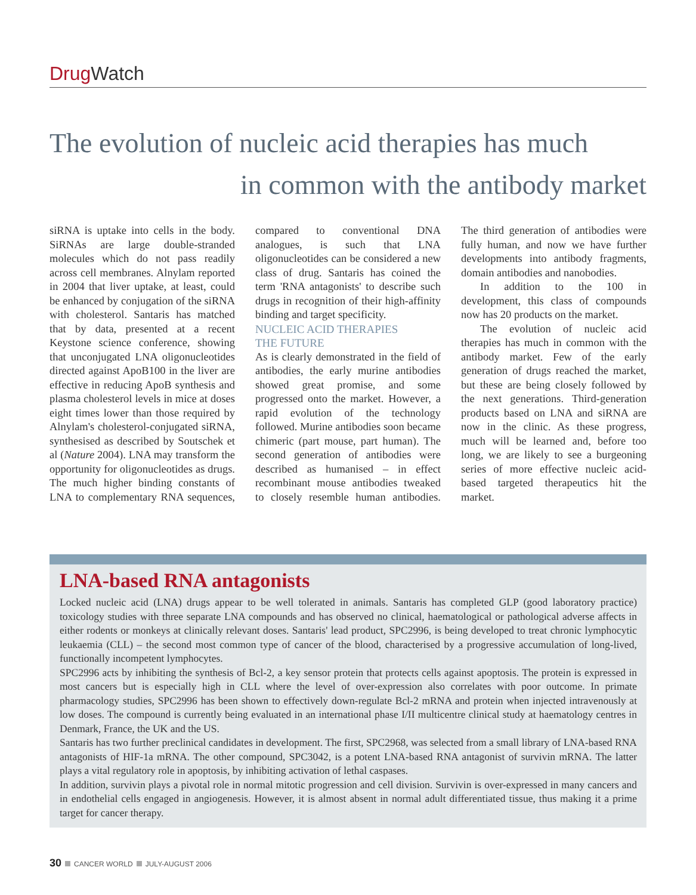Drug Watch
The evolution of nucleic acid therapies has much
in common with the antibody market
siRNA is uptake into cells in the body. SiRNAs are large double-stranded molecules which do not pass readily across cell membranes. Alnylam reported in 2004 that liver uptake, at least, could be enhanced by conjugation of the siRNA with cholesterol. Santaris has matched that by data, presented at a recent Keystone science conference, showing that unconjugated LNA oligonucleotides directed against ApoB100 in the liver are effective in reducing ApoB synthesis and plasma cholesterol levels in mice at doses eight times lower than those required by Alnylam's cholesterol-conjugated siRNA, synthesised as described by Soutschek et al (Nature 2004). LNA may transform the opportunity for oligonucleotides as drugs. The much higher binding constants of LNA to complementary RNA sequences, compared to conventional DNA analogues, is such that LNA oligonucleotides can be considered a new class of drug. Santaris has coined the term 'RNA antagonists' to describe such drugs in recognition of their high-affinity binding and target specificity.
NUCLEIC ACID THERAPIES
THE FUTURE
As is clearly demonstrated in the field of antibodies, the early murine antibodies showed great promise, and some progressed onto the market. However, a rapid evolution of the technology followed. Murine antibodies soon became chimeric (part mouse, part human). The second generation of antibodies were described as humanised – in effect recombinant mouse antibodies tweaked to closely resemble human antibodies. The third generation of antibodies were fully human, and now we have further developments into antibody fragments, domain antibodies and nanobodies.
In addition to the 100 in development, this class of compounds now has 20 products on the market.
The evolution of nucleic acid therapies has much in common with the antibody market. Few of the early generation of drugs reached the market, but these are being closely followed by the next generations. Third-generation products based on LNA and siRNA are now in the clinic. As these progress, much will be learned and, before too long, we are likely to see a burgeoning series of more effective nucleic acid-based targeted therapeutics hit the market.
LNA-based RNA antagonists
Locked nucleic acid (LNA) drugs appear to be well tolerated in animals. Santaris has completed GLP (good laboratory practice) toxicology studies with three separate LNA compounds and has observed no clinical, haematological or pathological adverse affects in either rodents or monkeys at clinically relevant doses. Santaris' lead product, SPC2996, is being developed to treat chronic lymphocytic leukaemia (CLL) – the second most common type of cancer of the blood, characterised by a progressive accumulation of long-lived, functionally incompetent lymphocytes.
SPC2996 acts by inhibiting the synthesis of Bcl-2, a key sensor protein that protects cells against apoptosis. The protein is expressed in most cancers but is especially high in CLL where the level of over-expression also correlates with poor outcome. In primate pharmacology studies, SPC2996 has been shown to effectively down-regulate Bcl-2 mRNA and protein when injected intravenously at low doses. The compound is currently being evaluated in an international phase I/II multicentre clinical study at haematology centres in Denmark, France, the UK and the US.
Santaris has two further preclinical candidates in development. The first, SPC2968, was selected from a small library of LNA-based RNA antagonists of HIF-1a mRNA. The other compound, SPC3042, is a potent LNA-based RNA antagonist of survivin mRNA. The latter plays a vital regulatory role in apoptosis, by inhibiting activation of lethal caspases.
In addition, survivin plays a pivotal role in normal mitotic progression and cell division. Survivin is over-expressed in many cancers and in endothelial cells engaged in angiogenesis. However, it is almost absent in normal adult differentiated tissue, thus making it a prime target for cancer therapy.
30 CANCER WORLD JULY-AUGUST 2006